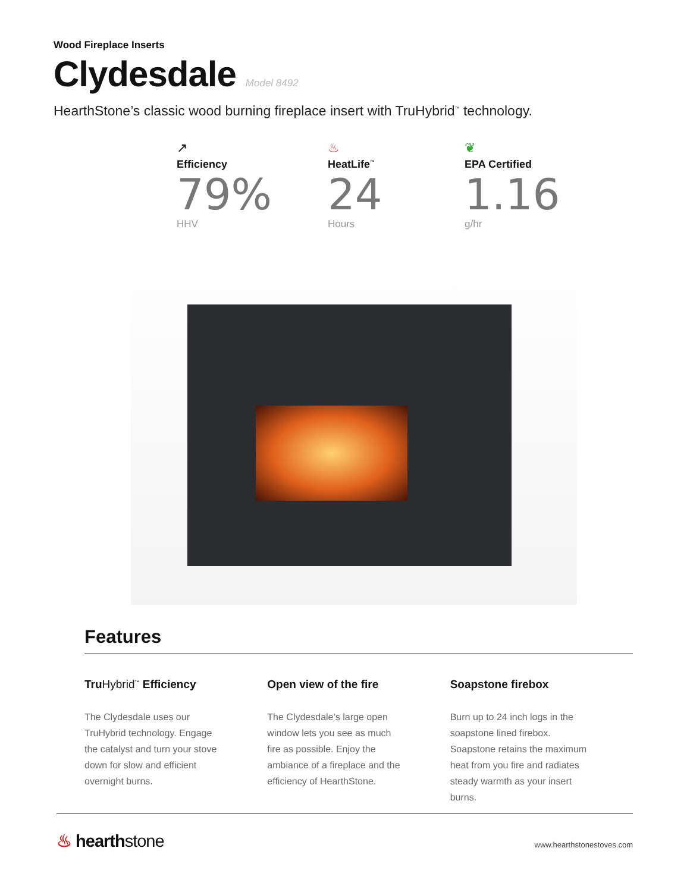Wood Fireplace Inserts
Clydesdale
Model 8492
HearthStone’s classic wood burning fireplace insert with TruHybrid<sup>™</sup> technology.
↗
Efficiency
79%
HHV
♨
HeatLife<sup>™</sup>
24
Hours
❦
EPA Certified
1.16
g/hr
Features
TruHybrid<sup>™</sup> Efficiency
The Clydesdale uses our TruHybrid technology. Engage the catalyst and turn your stove down for slow and efficient overnight burns.
Open view of the fire
The Clydesdale’s large open window lets you see as much fire as possible. Enjoy the ambiance of a fireplace and the efficiency of HearthStone.
Soapstone firebox
Burn up to 24 inch logs in the soapstone lined firebox. Soapstone retains the maximum heat from you fire and radiates steady warmth as your insert burns.
♨ hearthstone
www.hearthstonestoves.com